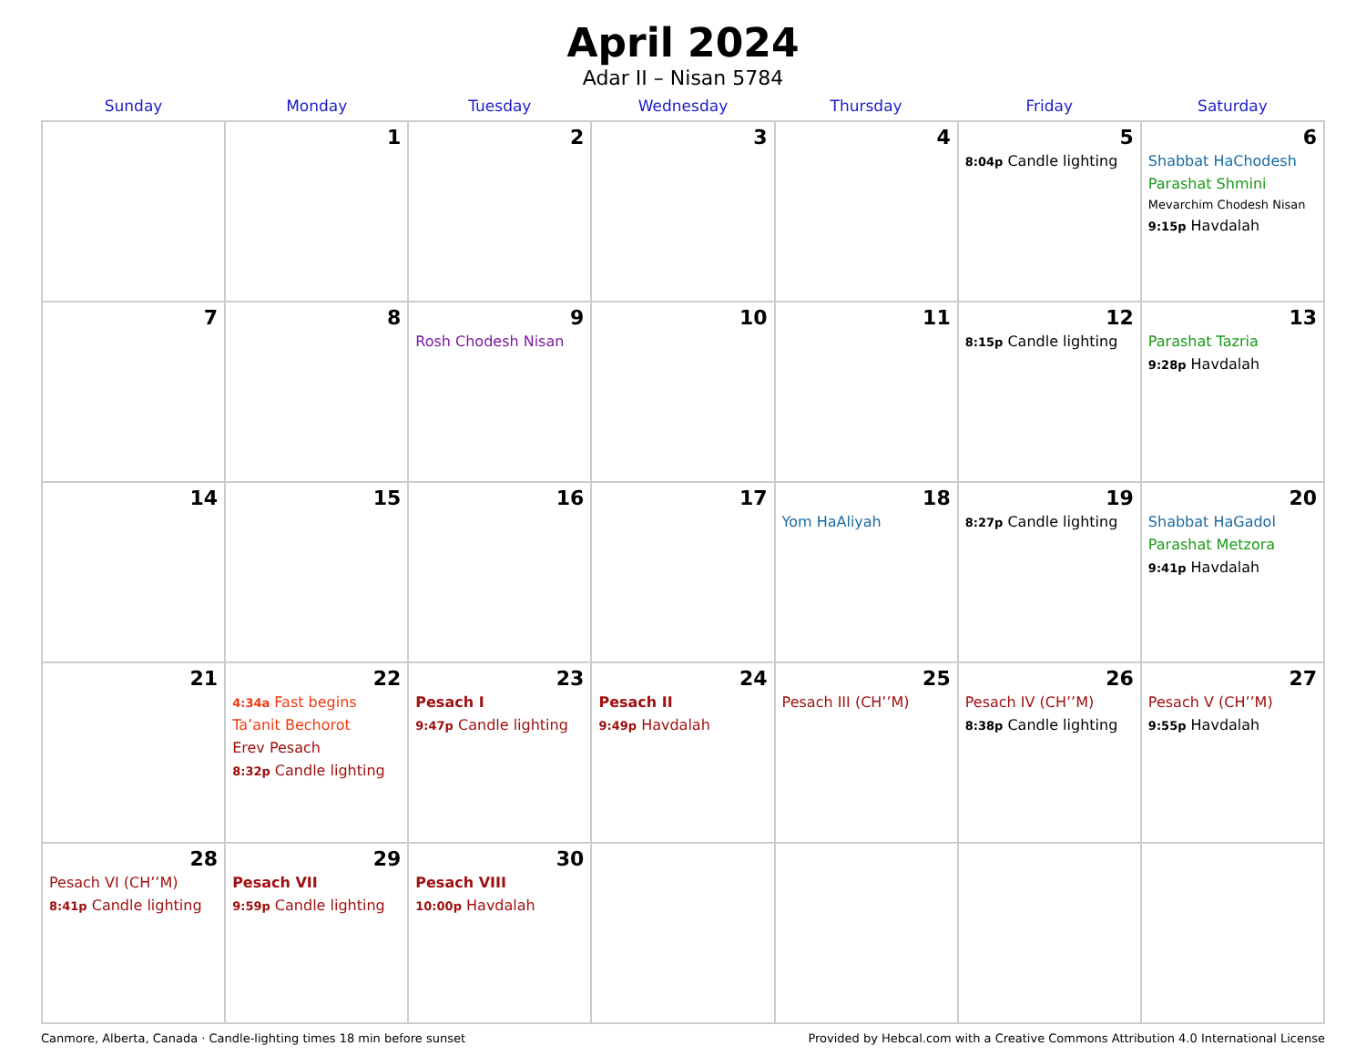April 2024
Adar II – Nisan 5784
| Sunday | Monday | Tuesday | Wednesday | Thursday | Friday | Saturday |
| --- | --- | --- | --- | --- | --- | --- |
| | 1 | 2 | 3 | 4 | 5 8:04p Candle lighting | 6 Shabbat HaChodesh Parashat Shmini Mevarchim Chodesh Nisan 9:15p Havdalah |
| 7 | 8 | 9 Rosh Chodesh Nisan | 10 | 11 | 12 8:15p Candle lighting | 13 Parashat Tazria 9:28p Havdalah |
| 14 | 15 | 16 | 17 | 18 Yom HaAliyah | 19 8:27p Candle lighting | 20 Shabbat HaGadol Parashat Metzora 9:41p Havdalah |
| 21 | 22 4:34a Fast begins Ta’anit Bechorot Erev Pesach 8:32p Candle lighting | 23 Pesach I 9:47p Candle lighting | 24 Pesach II 9:49p Havdalah | 25 Pesach III (CH’’M) | 26 Pesach IV (CH’’M) 8:38p Candle lighting | 27 Pesach V (CH’’M) 9:55p Havdalah |
| 28 Pesach VI (CH’’M) 8:41p Candle lighting | 29 Pesach VII 9:59p Candle lighting | 30 Pesach VIII 10:00p Havdalah | | | | |
Canmore, Alberta, Canada · Candle-lighting times 18 min before sunset Provided by Hebcal.com with a Creative Commons Attribution 4.0 International License